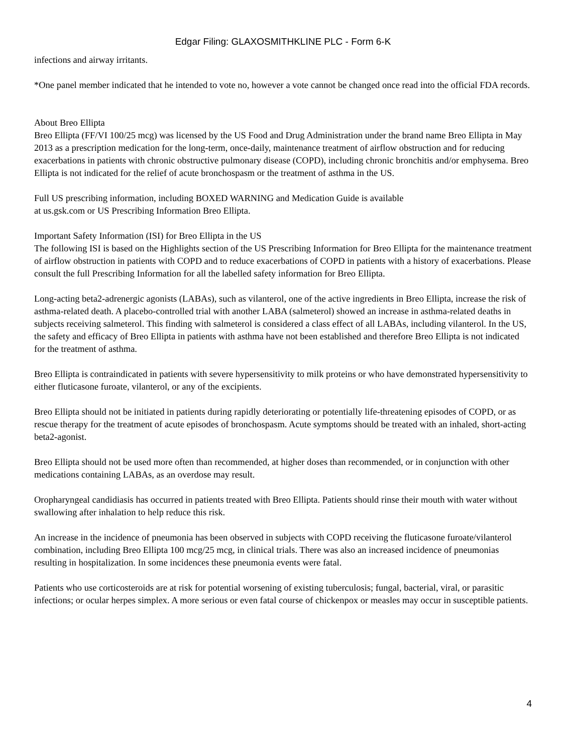Edgar Filing: GLAXOSMITHKLINE PLC - Form 6-K
infections and airway irritants.
*One panel member indicated that he intended to vote no, however a vote cannot be changed once read into the official FDA records.
About Breo Ellipta
Breo Ellipta (FF/VI 100/25 mcg) was licensed by the US Food and Drug Administration under the brand name Breo Ellipta in May 2013 as a prescription medication for the long-term, once-daily, maintenance treatment of airflow obstruction and for reducing exacerbations in patients with chronic obstructive pulmonary disease (COPD), including chronic bronchitis and/or emphysema. Breo Ellipta is not indicated for the relief of acute bronchospasm or the treatment of asthma in the US.
Full US prescribing information, including BOXED WARNING and Medication Guide is available
at us.gsk.com or US Prescribing Information Breo Ellipta.
Important Safety Information (ISI) for Breo Ellipta in the US
The following ISI is based on the Highlights section of the US Prescribing Information for Breo Ellipta for the maintenance treatment of airflow obstruction in patients with COPD and to reduce exacerbations of COPD in patients with a history of exacerbations. Please consult the full Prescribing Information for all the labelled safety information for Breo Ellipta.
Long-acting beta2-adrenergic agonists (LABAs), such as vilanterol, one of the active ingredients in Breo Ellipta, increase the risk of asthma-related death. A placebo-controlled trial with another LABA (salmeterol) showed an increase in asthma-related deaths in subjects receiving salmeterol. This finding with salmeterol is considered a class effect of all LABAs, including vilanterol. In the US, the safety and efficacy of Breo Ellipta in patients with asthma have not been established and therefore Breo Ellipta is not indicated for the treatment of asthma.
Breo Ellipta is contraindicated in patients with severe hypersensitivity to milk proteins or who have demonstrated hypersensitivity to either fluticasone furoate, vilanterol, or any of the excipients.
Breo Ellipta should not be initiated in patients during rapidly deteriorating or potentially life-threatening episodes of COPD, or as rescue therapy for the treatment of acute episodes of bronchospasm. Acute symptoms should be treated with an inhaled, short-acting beta2-agonist.
Breo Ellipta should not be used more often than recommended, at higher doses than recommended, or in conjunction with other medications containing LABAs, as an overdose may result.
Oropharyngeal candidiasis has occurred in patients treated with Breo Ellipta. Patients should rinse their mouth with water without swallowing after inhalation to help reduce this risk.
An increase in the incidence of pneumonia has been observed in subjects with COPD receiving the fluticasone furoate/vilanterol combination, including Breo Ellipta 100 mcg/25 mcg, in clinical trials. There was also an increased incidence of pneumonias resulting in hospitalization. In some incidences these pneumonia events were fatal.
Patients who use corticosteroids are at risk for potential worsening of existing tuberculosis; fungal, bacterial, viral, or parasitic infections; or ocular herpes simplex. A more serious or even fatal course of chickenpox or measles may occur in susceptible patients.
4